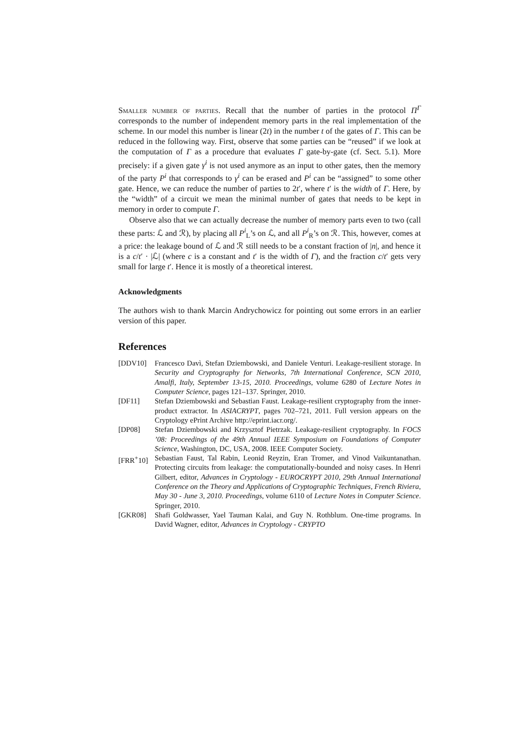Smaller number of parties. Recall that the number of parties in the protocol Π<sup>Γ</sup> corresponds to the number of independent memory parts in the real implementation of the scheme. In our model this number is linear (2t) in the number t of the gates of Γ. This can be reduced in the following way. First, observe that some parties can be “reused” if we look at the computation of Γ as a procedure that evaluates Γ gate-by-gate (cf. Sect. 5.1). More precisely: if a given gate γ<sup>i</sup> is not used anymore as an input to other gates, then the memory of the party P<sup>i</sup> that corresponds to γ<sup>i</sup> can be erased and P<sup>i</sup> can be “assigned” to some other gate. Hence, we can reduce the number of parties to 2t′, where t′ is the width of Γ. Here, by the “width” of a circuit we mean the minimal number of gates that needs to be kept in memory in order to compute Γ.
Observe also that we can actually decrease the number of memory parts even to two (call these parts: ℒ and ℛ), by placing all P<sup>i</sup><sub>L</sub>’s on ℒ, and all P<sup>i</sup><sub>R</sub>’s on ℛ. This, however, comes at a price: the leakage bound of ℒ and ℛ still needs to be a constant fraction of |n|, and hence it is a c/t′ · |ℒ| (where c is a constant and t′ is the width of Γ), and the fraction c/t′ gets very small for large t′. Hence it is mostly of a theoretical interest.
Acknowledgments
The authors wish to thank Marcin Andrychowicz for pointing out some errors in an earlier version of this paper.
References
[DDV10] Francesco Davì, Stefan Dziembowski, and Daniele Venturi. Leakage-resilient storage. In Security and Cryptography for Networks, 7th International Conference, SCN 2010, Amalfi, Italy, September 13-15, 2010. Proceedings, volume 6280 of Lecture Notes in Computer Science, pages 121–137. Springer, 2010.
[DF11] Stefan Dziembowski and Sebastian Faust. Leakage-resilient cryptography from the inner-product extractor. In ASIACRYPT, pages 702–721, 2011. Full version appears on the Cryptology ePrint Archive http://eprint.iacr.org/.
[DP08] Stefan Dziembowski and Krzysztof Pietrzak. Leakage-resilient cryptography. In FOCS ’08: Proceedings of the 49th Annual IEEE Symposium on Foundations of Computer Science, Washington, DC, USA, 2008. IEEE Computer Society.
[FRR<sup>+</sup>10] Sebastian Faust, Tal Rabin, Leonid Reyzin, Eran Tromer, and Vinod Vaikuntanathan. Protecting circuits from leakage: the computationally-bounded and noisy cases. In Henri Gilbert, editor, Advances in Cryptology - EUROCRYPT 2010, 29th Annual International Conference on the Theory and Applications of Cryptographic Techniques, French Riviera, May 30 - June 3, 2010. Proceedings, volume 6110 of Lecture Notes in Computer Science. Springer, 2010.
[GKR08] Shafi Goldwasser, Yael Tauman Kalai, and Guy N. Rothblum. One-time programs. In David Wagner, editor, Advances in Cryptology - CRYPTO